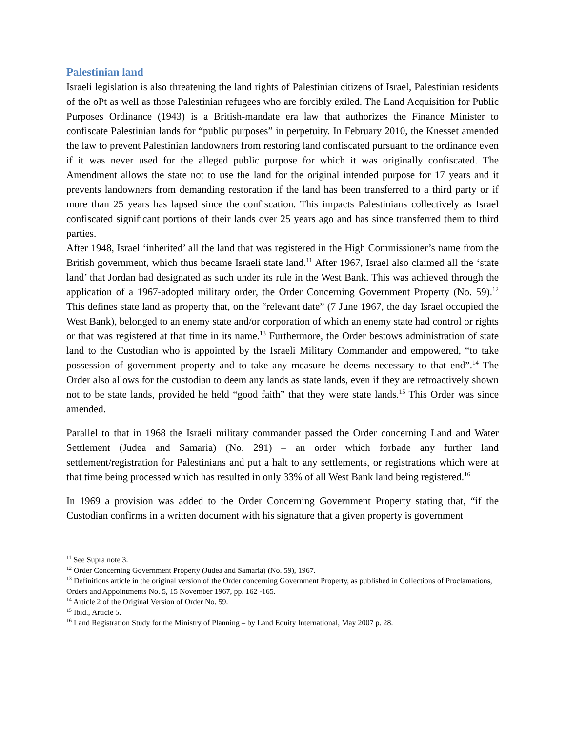Palestinian land
Israeli legislation is also threatening the land rights of Palestinian citizens of Israel, Palestinian residents of the oPt as well as those Palestinian refugees who are forcibly exiled. The Land Acquisition for Public Purposes Ordinance (1943) is a British-mandate era law that authorizes the Finance Minister to confiscate Palestinian lands for “public purposes” in perpetuity. In February 2010, the Knesset amended the law to prevent Palestinian landowners from restoring land confiscated pursuant to the ordinance even if it was never used for the alleged public purpose for which it was originally confiscated. The Amendment allows the state not to use the land for the original intended purpose for 17 years and it prevents landowners from demanding restoration if the land has been transferred to a third party or if more than 25 years has lapsed since the confiscation. This impacts Palestinians collectively as Israel confiscated significant portions of their lands over 25 years ago and has since transferred them to third parties.
After 1948, Israel ‘inherited’ all the land that was registered in the High Commissioner’s name from the British government, which thus became Israeli state land.<sup>11</sup> After 1967, Israel also claimed all the ‘state land’ that Jordan had designated as such under its rule in the West Bank. This was achieved through the application of a 1967-adopted military order, the Order Concerning Government Property (No. 59).<sup>12</sup> This defines state land as property that, on the “relevant date” (7 June 1967, the day Israel occupied the West Bank), belonged to an enemy state and/or corporation of which an enemy state had control or rights or that was registered at that time in its name.<sup>13</sup> Furthermore, the Order bestows administration of state land to the Custodian who is appointed by the Israeli Military Commander and empowered, “to take possession of government property and to take any measure he deems necessary to that end”.<sup>14</sup> The Order also allows for the custodian to deem any lands as state lands, even if they are retroactively shown not to be state lands, provided he held “good faith” that they were state lands.<sup>15</sup> This Order was since amended.
Parallel to that in 1968 the Israeli military commander passed the Order concerning Land and Water Settlement (Judea and Samaria) (No. 291) – an order which forbade any further land settlement/registration for Palestinians and put a halt to any settlements, or registrations which were at that time being processed which has resulted in only 33% of all West Bank land being registered.<sup>16</sup>
In 1969 a provision was added to the Order Concerning Government Property stating that, “if the Custodian confirms in a written document with his signature that a given property is government
<sup>11</sup> See Supra note 3.
<sup>12</sup> Order Concerning Government Property (Judea and Samaria) (No. 59), 1967.
<sup>13</sup> Definitions article in the original version of the Order concerning Government Property, as published in Collections of Proclamations, Orders and Appointments No. 5, 15 November 1967, pp. 162 -165.
<sup>14</sup> Article 2 of the Original Version of Order No. 59.
<sup>15</sup> Ibid., Article 5.
<sup>16</sup> Land Registration Study for the Ministry of Planning – by Land Equity International, May 2007 p. 28.